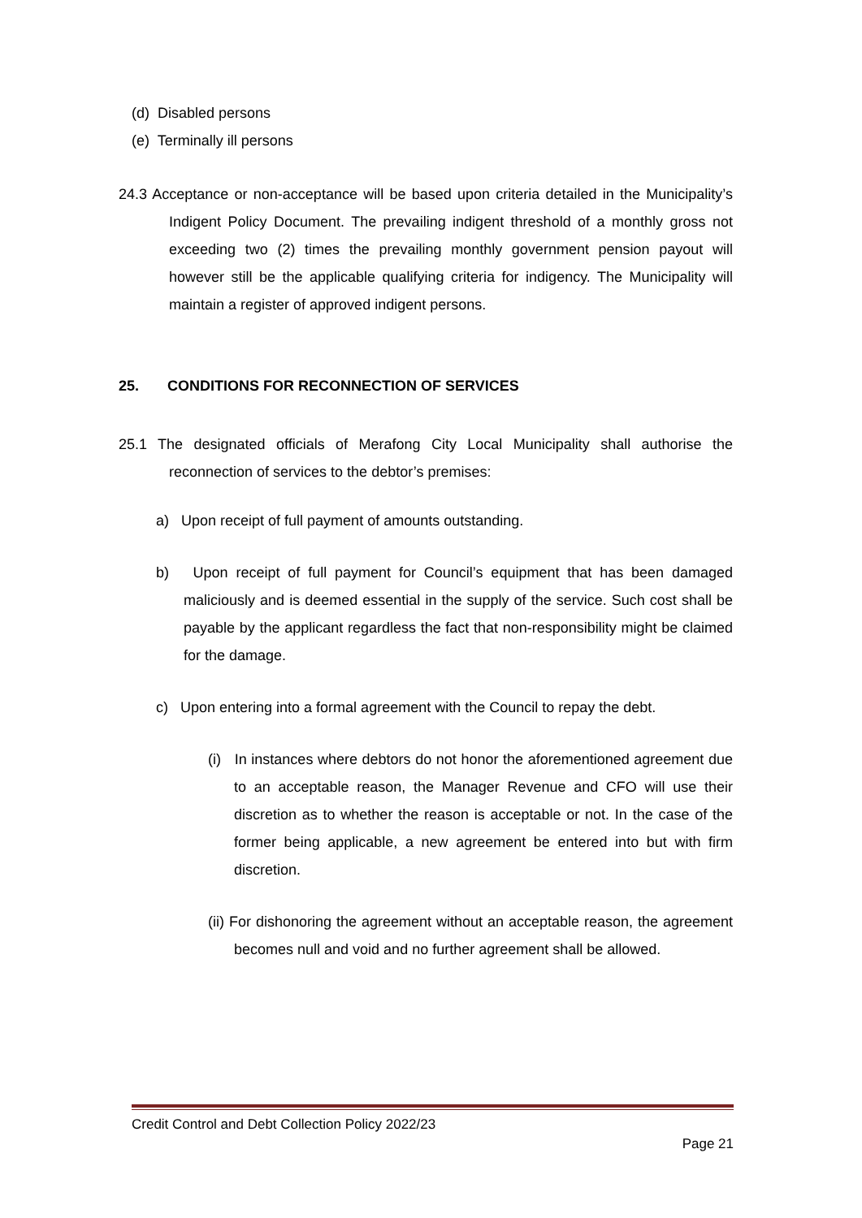(d) Disabled persons
(e) Terminally ill persons
24.3 Acceptance or non-acceptance will be based upon criteria detailed in the Municipality’s Indigent Policy Document. The prevailing indigent threshold of a monthly gross not exceeding two (2) times the prevailing monthly government pension payout will however still be the applicable qualifying criteria for indigency. The Municipality will maintain a register of approved indigent persons.
25. CONDITIONS FOR RECONNECTION OF SERVICES
25.1 The designated officials of Merafong City Local Municipality shall authorise the reconnection of services to the debtor’s premises:
a) Upon receipt of full payment of amounts outstanding.
b) Upon receipt of full payment for Council’s equipment that has been damaged maliciously and is deemed essential in the supply of the service. Such cost shall be payable by the applicant regardless the fact that non-responsibility might be claimed for the damage.
c) Upon entering into a formal agreement with the Council to repay the debt.
(i) In instances where debtors do not honor the aforementioned agreement due to an acceptable reason, the Manager Revenue and CFO will use their discretion as to whether the reason is acceptable or not. In the case of the former being applicable, a new agreement be entered into but with firm discretion.
(ii) For dishonoring the agreement without an acceptable reason, the agreement becomes null and void and no further agreement shall be allowed.
Credit Control and Debt Collection Policy 2022/23
Page 21